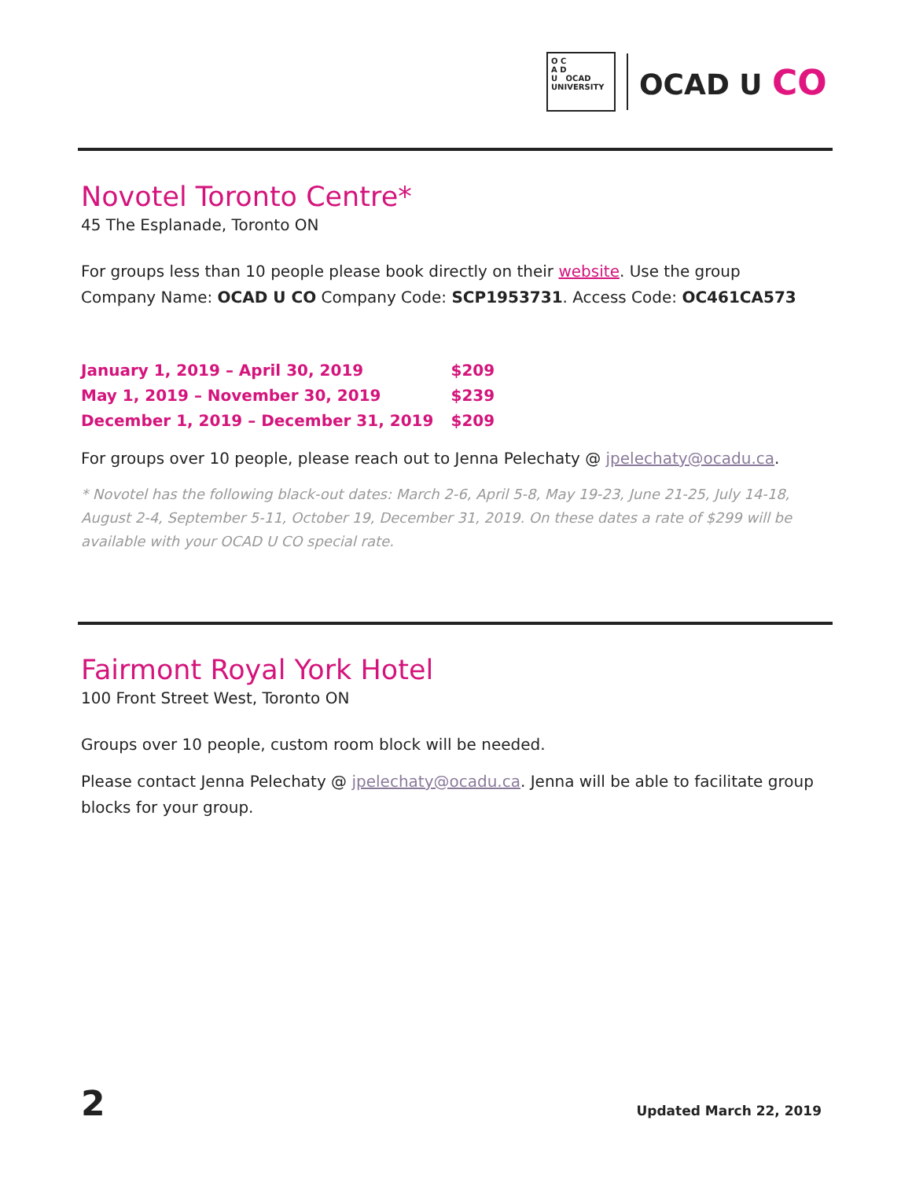O C
A D
U OCAD UNIVERSITY
OCAD U CO
Novotel Toronto Centre*
45 The Esplanade, Toronto ON
For groups less than 10 people please book directly on their website. Use the group Company Name: OCAD U CO Company Code: SCP1953731. Access Code: OC461CA573
| January 1, 2019 – April 30, 2019 | $209 |
| May 1, 2019 – November 30, 2019 | $239 |
| December 1, 2019 – December 31, 2019 | $209 |
For groups over 10 people, please reach out to Jenna Pelechaty @ jpelechaty@ocadu.ca.
* Novotel has the following black-out dates: March 2-6, April 5-8, May 19-23, June 21-25, July 14-18, August 2-4, September 5-11, October 19, December 31, 2019. On these dates a rate of $299 will be available with your OCAD U CO special rate.
Fairmont Royal York Hotel
100 Front Street West, Toronto ON
Groups over 10 people, custom room block will be needed.
Please contact Jenna Pelechaty @ jpelechaty@ocadu.ca. Jenna will be able to facilitate group blocks for your group.
2 Updated March 22, 2019